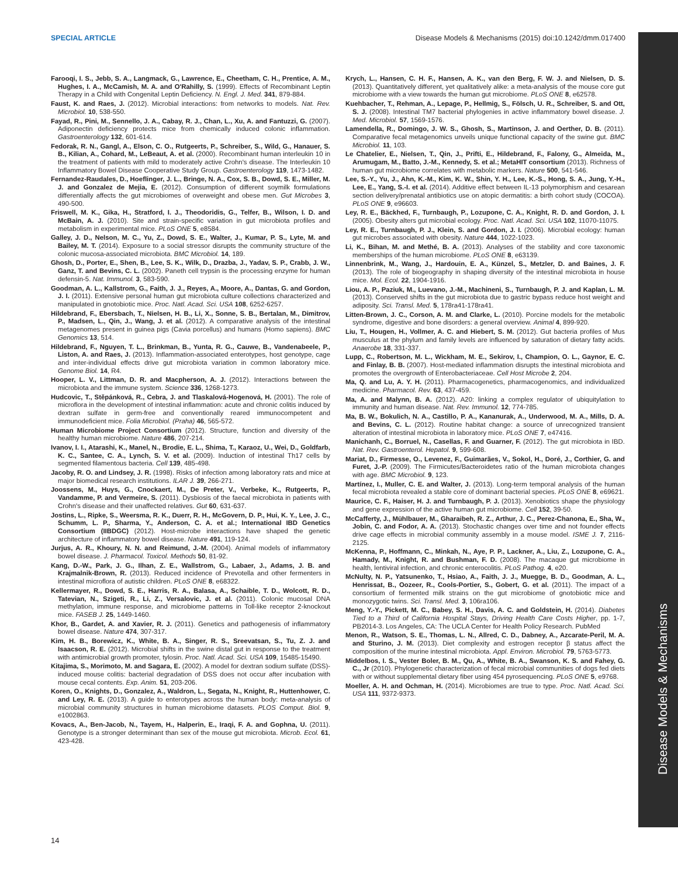Disease Models & Mechanisms
SPECIAL ARTICLE Disease Models & Mechanisms (2015) doi:10.1242/dmm.017400
Farooqi, I. S., Jebb, S. A., Langmack, G., Lawrence, E., Cheetham, C. H., Prentice, A. M., Hughes, I. A., McCamish, M. A. and O'Rahilly, S. (1999). Effects of Recombinant Leptin Therapy in a Child with Congenital Leptin Deficiency. N. Engl. J. Med. 341, 879-884.
Faust, K. and Raes, J. (2012). Microbial interactions: from networks to models. Nat. Rev. Microbiol. 10, 538-550.
Fayad, R., Pini, M., Sennello, J. A., Cabay, R. J., Chan, L., Xu, A. and Fantuzzi, G. (2007). Adiponectin deficiency protects mice from chemically induced colonic inflammation. Gastroenterology 132, 601-614.
Fedorak, R. N., Gangl, A., Elson, C. O., Rutgeerts, P., Schreiber, S., Wild, G., Hanauer, S. B., Kilian, A., Cohard, M., LeBeaut, A. et al. (2000). Recombinant human interleukin 10 in the treatment of patients with mild to moderately active Crohn's disease. The Interleukin 10 Inflammatory Bowel Disease Cooperative Study Group. Gastroenterology 119, 1473-1482.
Fernandez-Raudales, D., Hoeflinger, J. L., Bringe, N. A., Cox, S. B., Dowd, S. E., Miller, M. J. and Gonzalez de Mejia, E. (2012). Consumption of different soymilk formulations differentially affects the gut microbiomes of overweight and obese men. Gut Microbes 3, 490-500.
Friswell, M. K., Gika, H., Stratford, I. J., Theodoridis, G., Telfer, B., Wilson, I. D. and McBain, A. J. (2010). Site and strain-specific variation in gut microbiota profiles and metabolism in experimental mice. PLoS ONE 5, e8584.
Galley, J. D., Nelson, M. C., Yu, Z., Dowd, S. E., Walter, J., Kumar, P. S., Lyte, M. and Bailey, M. T. (2014). Exposure to a social stressor disrupts the community structure of the colonic mucosa-associated microbiota. BMC Microbiol. 14, 189.
Ghosh, D., Porter, E., Shen, B., Lee, S. K., Wilk, D., Drazba, J., Yadav, S. P., Crabb, J. W., Ganz, T. and Bevins, C. L. (2002). Paneth cell trypsin is the processing enzyme for human defensin-5. Nat. Immunol. 3, 583-590.
Goodman, A. L., Kallstrom, G., Faith, J. J., Reyes, A., Moore, A., Dantas, G. and Gordon, J. I. (2011). Extensive personal human gut microbiota culture collections characterized and manipulated in gnotobiotic mice. Proc. Natl. Acad. Sci. USA 108, 6252-6257.
Hildebrand, F., Ebersbach, T., Nielsen, H. B., Li, X., Sonne, S. B., Bertalan, M., Dimitrov, P., Madsen, L., Qin, J., Wang, J. et al. (2012). A comparative analysis of the intestinal metagenomes present in guinea pigs (Cavia porcellus) and humans (Homo sapiens). BMC Genomics 13, 514.
Hildebrand, F., Nguyen, T. L., Brinkman, B., Yunta, R. G., Cauwe, B., Vandenabeele, P., Liston, A. and Raes, J. (2013). Inflammation-associated enterotypes, host genotype, cage and inter-individual effects drive gut microbiota variation in common laboratory mice. Genome Biol. 14, R4.
Hooper, L. V., Littman, D. R. and Macpherson, A. J. (2012). Interactions between the microbiota and the immune system. Science 336, 1268-1273.
Hudcovic, T., Stěpánková, R., Cebra, J. and Tlaskalová-Hogenová, H. (2001). The role of microflora in the development of intestinal inflammation: acute and chronic colitis induced by dextran sulfate in germ-free and conventionally reared immunocompetent and immunodeficient mice. Folia Microbiol. (Praha) 46, 565-572.
Human Microbiome Project Consortium (2012). Structure, function and diversity of the healthy human microbiome. Nature 486, 207-214.
Ivanov, I. I., Atarashi, K., Manel, N., Brodie, E. L., Shima, T., Karaoz, U., Wei, D., Goldfarb, K. C., Santee, C. A., Lynch, S. V. et al. (2009). Induction of intestinal Th17 cells by segmented filamentous bacteria. Cell 139, 485-498.
Jacoby, R. O. and Lindsey, J. R. (1998). Risks of infection among laboratory rats and mice at major biomedical research institutions. ILAR J. 39, 266-271.
Joossens, M., Huys, G., Cnockaert, M., De Preter, V., Verbeke, K., Rutgeerts, P., Vandamme, P. and Vermeire, S. (2011). Dysbiosis of the faecal microbiota in patients with Crohn's disease and their unaffected relatives. Gut 60, 631-637.
Jostins, L., Ripke, S., Weersma, R. K., Duerr, R. H., McGovern, D. P., Hui, K. Y., Lee, J. C., Schumm, L. P., Sharma, Y., Anderson, C. A. et al.; International IBD Genetics Consortium (IIBDGC) (2012). Host-microbe interactions have shaped the genetic architecture of inflammatory bowel disease. Nature 491, 119-124.
Jurjus, A. R., Khoury, N. N. and Reimund, J.-M. (2004). Animal models of inflammatory bowel disease. J. Pharmacol. Toxicol. Methods 50, 81-92.
Kang, D.-W., Park, J. G., Ilhan, Z. E., Wallstrom, G., Labaer, J., Adams, J. B. and Krajmalnik-Brown, R. (2013). Reduced incidence of Prevotella and other fermenters in intestinal microflora of autistic children. PLoS ONE 8, e68322.
Kellermayer, R., Dowd, S. E., Harris, R. A., Balasa, A., Schaible, T. D., Wolcott, R. D., Tatevian, N., Szigeti, R., Li, Z., Versalovic, J. et al. (2011). Colonic mucosal DNA methylation, immune response, and microbiome patterns in Toll-like receptor 2-knockout mice. FASEB J. 25, 1449-1460.
Khor, B., Gardet, A. and Xavier, R. J. (2011). Genetics and pathogenesis of inflammatory bowel disease. Nature 474, 307-317.
Kim, H. B., Borewicz, K., White, B. A., Singer, R. S., Sreevatsan, S., Tu, Z. J. and Isaacson, R. E. (2012). Microbial shifts in the swine distal gut in response to the treatment with antimicrobial growth promoter, tylosin. Proc. Natl. Acad. Sci. USA 109, 15485-15490.
Kitajima, S., Morimoto, M. and Sagara, E. (2002). A model for dextran sodium sulfate (DSS)-induced mouse colitis: bacterial degradation of DSS does not occur after incubation with mouse cecal contents. Exp. Anim. 51, 203-206.
Koren, O., Knights, D., Gonzalez, A., Waldron, L., Segata, N., Knight, R., Huttenhower, C. and Ley, R. E. (2013). A guide to enterotypes across the human body: meta-analysis of microbial community structures in human microbiome datasets. PLOS Comput. Biol. 9, e1002863.
Kovacs, A., Ben-Jacob, N., Tayem, H., Halperin, E., Iraqi, F. A. and Gophna, U. (2011). Genotype is a stronger determinant than sex of the mouse gut microbiota. Microb. Ecol. 61, 423-428.
Krych, L., Hansen, C. H. F., Hansen, A. K., van den Berg, F. W. J. and Nielsen, D. S. (2013). Quantitatively different, yet qualitatively alike: a meta-analysis of the mouse core gut microbiome with a view towards the human gut microbiome. PLoS ONE 8, e62578.
Kuehbacher, T., Rehman, A., Lepage, P., Hellmig, S., Fölsch, U. R., Schreiber, S. and Ott, S. J. (2008). Intestinal TM7 bacterial phylogenies in active inflammatory bowel disease. J. Med. Microbiol. 57, 1569-1576.
Lamendella, R., Domingo, J. W. S., Ghosh, S., Martinson, J. and Oerther, D. B. (2011). Comparative fecal metagenomics unveils unique functional capacity of the swine gut. BMC Microbiol. 11, 103.
Le Chatelier, E., Nielsen, T., Qin, J., Prifti, E., Hildebrand, F., Falony, G., Almeida, M., Arumugam, M., Batto, J.-M., Kennedy, S. et al.; MetaHIT consortium (2013). Richness of human gut microbiome correlates with metabolic markers. Nature 500, 541-546.
Lee, S.-Y., Yu, J., Ahn, K.-M., Kim, K. W., Shin, Y. H., Lee, K.-S., Hong, S. A., Jung, Y.-H., Lee, E., Yang, S.-I. et al. (2014). Additive effect between IL-13 polymorphism and cesarean section delivery/prenatal antibiotics use on atopic dermatitis: a birth cohort study (COCOA). PLoS ONE 9, e96603.
Ley, R. E., Bäckhed, F., Turnbaugh, P., Lozupone, C. A., Knight, R. D. and Gordon, J. I. (2005). Obesity alters gut microbial ecology. Proc. Natl. Acad. Sci. USA 102, 11070-11075.
Ley, R. E., Turnbaugh, P. J., Klein, S. and Gordon, J. I. (2006). Microbial ecology: human gut microbes associated with obesity. Nature 444, 1022-1023.
Li, K., Bihan, M. and Methé, B. A. (2013). Analyses of the stability and core taxonomic memberships of the human microbiome. PLoS ONE 8, e63139.
Linnenbrink, M., Wang, J., Hardouin, E. A., Künzel, S., Metzler, D. and Baines, J. F. (2013). The role of biogeography in shaping diversity of the intestinal microbiota in house mice. Mol. Ecol. 22, 1904-1916.
Liou, A. P., Paziuk, M., Luevano, J.-M., Machineni, S., Turnbaugh, P. J. and Kaplan, L. M. (2013). Conserved shifts in the gut microbiota due to gastric bypass reduce host weight and adiposity. Sci. Transl. Med. 5, 178ra41-178ra41.
Litten-Brown, J. C., Corson, A. M. and Clarke, L. (2010). Porcine models for the metabolic syndrome, digestive and bone disorders: a general overview. Animal 4, 899-920.
Liu, T., Hougen, H., Vollmer, A. C. and Hiebert, S. M. (2012). Gut bacteria profiles of Mus musculus at the phylum and family levels are influenced by saturation of dietary fatty acids. Anaerobe 18, 331-337.
Lupp, C., Robertson, M. L., Wickham, M. E., Sekirov, I., Champion, O. L., Gaynor, E. C. and Finlay, B. B. (2007). Host-mediated inflammation disrupts the intestinal microbiota and promotes the overgrowth of Enterobacteriaceae. Cell Host Microbe 2, 204.
Ma, Q. and Lu, A. Y. H. (2011). Pharmacogenetics, pharmacogenomics, and individualized medicine. Pharmacol. Rev. 63, 437-459.
Ma, A. and Malynn, B. A. (2012). A20: linking a complex regulator of ubiquitylation to immunity and human disease. Nat. Rev. Immunol. 12, 774-785.
Ma, B. W., Bokulich, N. A., Castillo, P. A., Kananurak, A., Underwood, M. A., Mills, D. A. and Bevins, C. L. (2012). Routine habitat change: a source of unrecognized transient alteration of intestinal microbiota in laboratory mice. PLoS ONE 7, e47416.
Manichanh, C., Borruel, N., Casellas, F. and Guarner, F. (2012). The gut microbiota in IBD. Nat. Rev. Gastroenterol. Hepatol. 9, 599-608.
Mariat, D., Firmesse, O., Levenez, F., Guimarães, V., Sokol, H., Doré, J., Corthier, G. and Furet, J.-P. (2009). The Firmicutes/Bacteroidetes ratio of the human microbiota changes with age. BMC Microbiol. 9, 123.
Martínez, I., Muller, C. E. and Walter, J. (2013). Long-term temporal analysis of the human fecal microbiota revealed a stable core of dominant bacterial species. PLoS ONE 8, e69621.
Maurice, C. F., Haiser, H. J. and Turnbaugh, P. J. (2013). Xenobiotics shape the physiology and gene expression of the active human gut microbiome. Cell 152, 39-50.
McCafferty, J., Mühlbauer, M., Gharaibeh, R. Z., Arthur, J. C., Perez-Chanona, E., Sha, W., Jobin, C. and Fodor, A. A. (2013). Stochastic changes over time and not founder effects drive cage effects in microbial community assembly in a mouse model. ISME J. 7, 2116-2125.
McKenna, P., Hoffmann, C., Minkah, N., Aye, P. P., Lackner, A., Liu, Z., Lozupone, C. A., Hamady, M., Knight, R. and Bushman, F. D. (2008). The macaque gut microbiome in health, lentiviral infection, and chronic enterocolitis. PLoS Pathog. 4, e20.
McNulty, N. P., Yatsunenko, T., Hsiao, A., Faith, J. J., Muegge, B. D., Goodman, A. L., Henrissat, B., Oozeer, R., Cools-Portier, S., Gobert, G. et al. (2011). The impact of a consortium of fermented milk strains on the gut microbiome of gnotobiotic mice and monozygotic twins. Sci. Transl. Med. 3, 106ra106.
Meng, Y.-Y., Pickett, M. C., Babey, S. H., Davis, A. C. and Goldstein, H. (2014). Diabetes Tied to a Third of California Hospital Stays, Driving Health Care Costs Higher, pp. 1-7, PB2014-3. Los Angeles, CA: The UCLA Center for Health Policy Research. PubMed
Menon, R., Watson, S. E., Thomas, L. N., Allred, C. D., Dabney, A., Azcarate-Peril, M. A. and Sturino, J. M. (2013). Diet complexity and estrogen receptor β status affect the composition of the murine intestinal microbiota. Appl. Environ. Microbiol. 79, 5763-5773.
Middelbos, I. S., Vester Boler, B. M., Qu, A., White, B. A., Swanson, K. S. and Fahey, G. C., Jr (2010). Phylogenetic characterization of fecal microbial communities of dogs fed diets with or without supplemental dietary fiber using 454 pyrosequencing. PLoS ONE 5, e9768.
Moeller, A. H. and Ochman, H. (2014). Microbiomes are true to type. Proc. Natl. Acad. Sci. USA 111, 9372-9373.
14